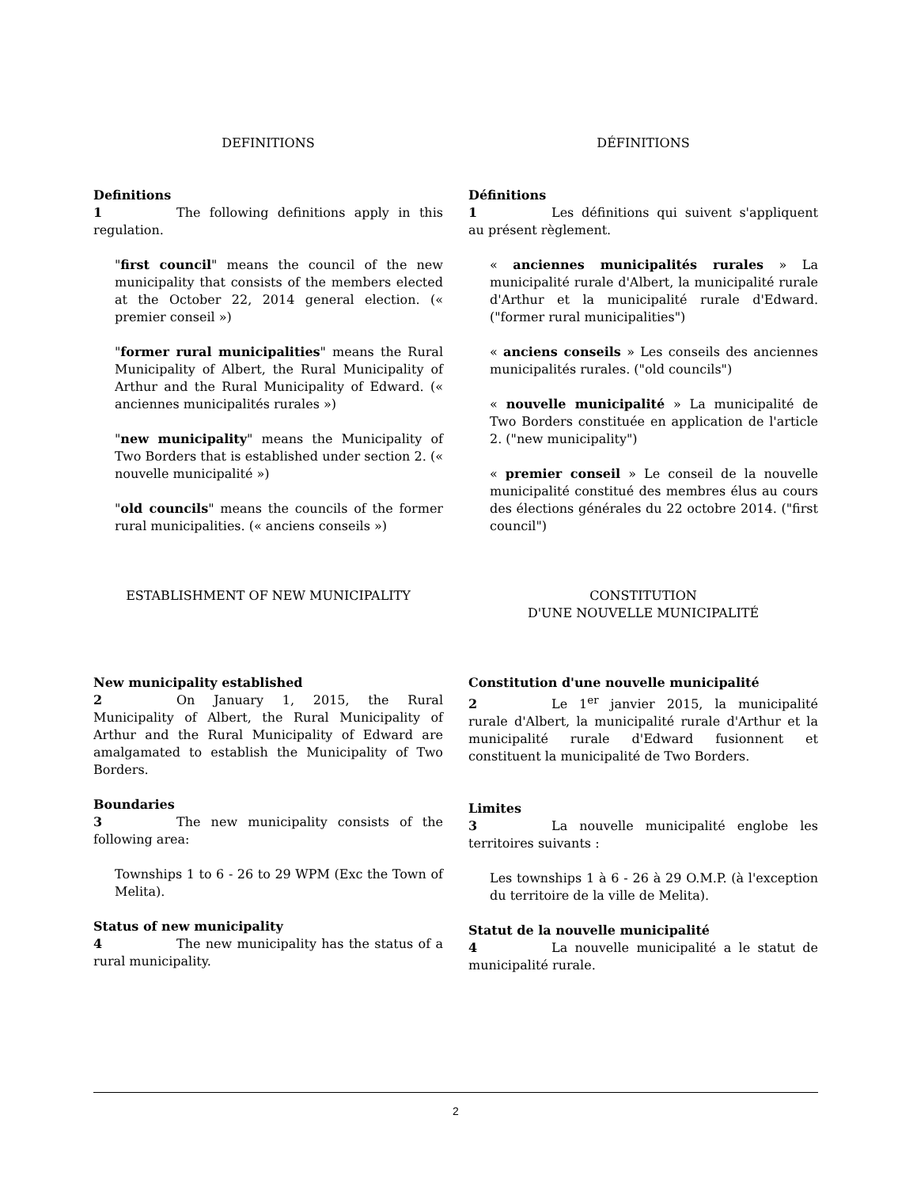DEFINITIONS
Definitions
1 The following definitions apply in this regulation.
"first council" means the council of the new municipality that consists of the members elected at the October 22, 2014 general election. (« premier conseil »)
"former rural municipalities" means the Rural Municipality of Albert, the Rural Municipality of Arthur and the Rural Municipality of Edward. (« anciennes municipalités rurales »)
"new municipality" means the Municipality of Two Borders that is established under section 2. (« nouvelle municipalité »)
"old councils" means the councils of the former rural municipalities. (« anciens conseils »)
ESTABLISHMENT OF NEW MUNICIPALITY
New municipality established
2 On January 1, 2015, the Rural Municipality of Albert, the Rural Municipality of Arthur and the Rural Municipality of Edward are amalgamated to establish the Municipality of Two Borders.
Boundaries
3 The new municipality consists of the following area:
Townships 1 to 6 - 26 to 29 WPM (Exc the Town of Melita).
Status of new municipality
4 The new municipality has the status of a rural municipality.
DÉFINITIONS
Définitions
1 Les définitions qui suivent s'appliquent au présent règlement.
« anciennes municipalités rurales » La municipalité rurale d'Albert, la municipalité rurale d'Arthur et la municipalité rurale d'Edward. ("former rural municipalities")
« anciens conseils » Les conseils des anciennes municipalités rurales. ("old councils")
« nouvelle municipalité » La municipalité de Two Borders constituée en application de l'article 2. ("new municipality")
« premier conseil » Le conseil de la nouvelle municipalité constitué des membres élus au cours des élections générales du 22 octobre 2014. ("first council")
CONSTITUTION
D'UNE NOUVELLE MUNICIPALITÉ
Constitution d'une nouvelle municipalité
2 Le 1<sup>er</sup> janvier 2015, la municipalité rurale d'Albert, la municipalité rurale d'Arthur et la municipalité rurale d'Edward fusionnent et constituent la municipalité de Two Borders.
Limites
3 La nouvelle municipalité englobe les territoires suivants :
Les townships 1 à 6 - 26 à 29 O.M.P. (à l'exception du territoire de la ville de Melita).
Statut de la nouvelle municipalité
4 La nouvelle municipalité a le statut de municipalité rurale.
2